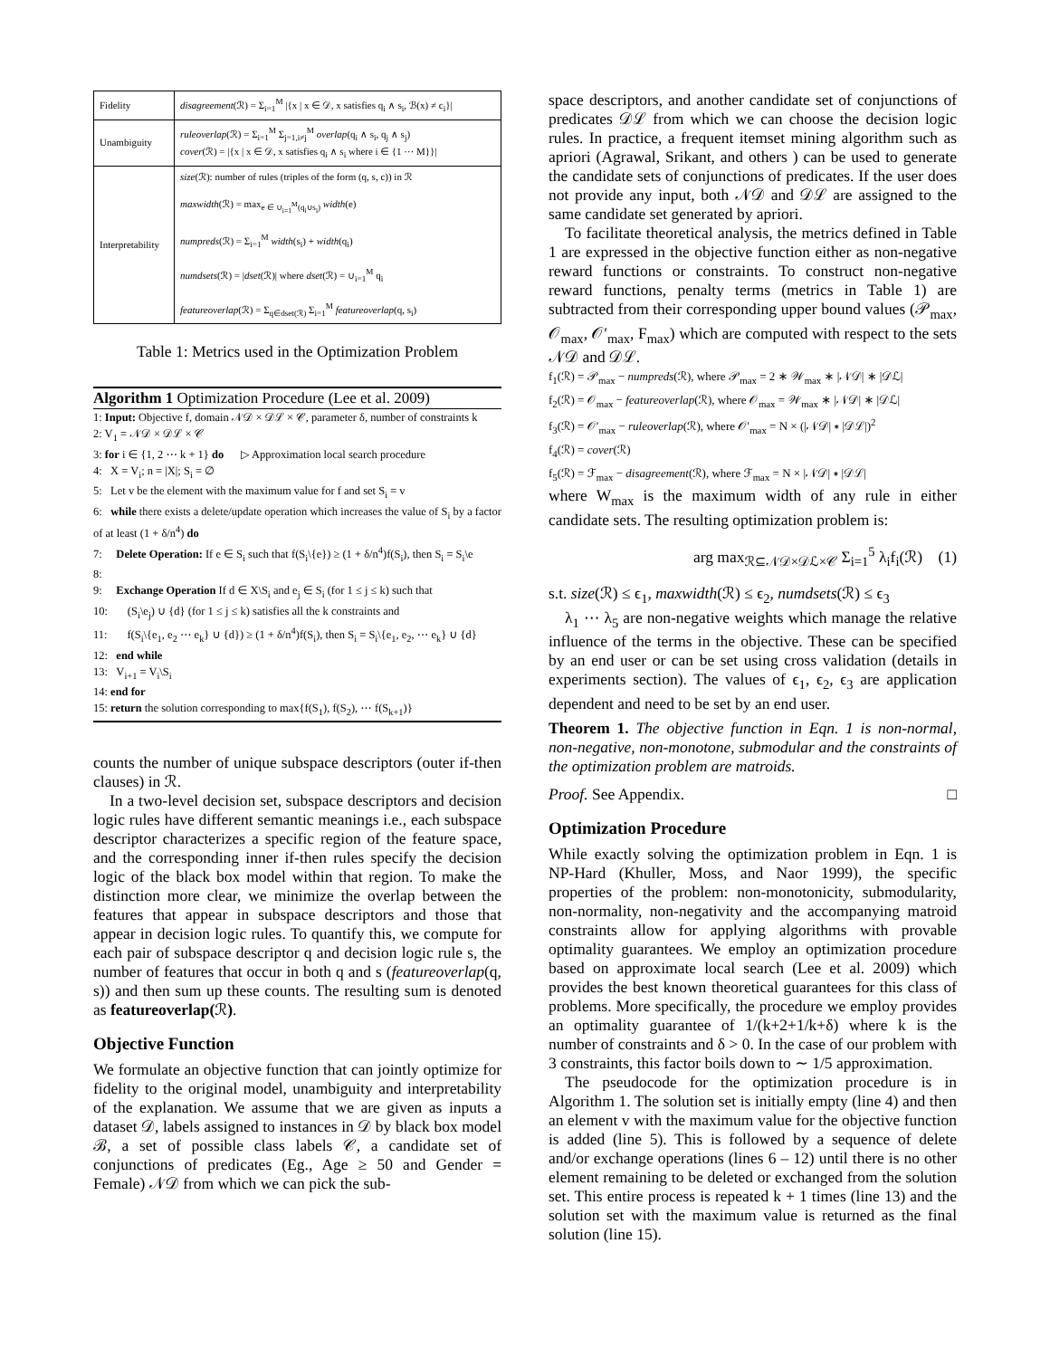| Fidelity | disagreement (ℛ) = Σ<sub>i=1</sub><sup>M</sup> /{x / x ∈ 𝒟, x satisfies q<sub>i</sub> ∧ s<sub>i</sub>, ℬ(x) ≠ c<sub>i</sub>}/ |
| Unambiguity | ruleoverlap (ℛ) = Σ<sub>i=1</sub><sup>M</sup> Σ<sub>j=1,i≠j</sub><sup>M</sup> overlap (q<sub>i</sub> ∧ s<sub>i</sub>, q<sub>j</sub> ∧ s<sub>j</sub>) cover (ℛ) = /{x / x ∈ 𝒟, x satisfies q<sub>i</sub> ∧ s<sub>i</sub> where i ∈ {1 ⋯ M}}/ |
| Interpretability | size (ℛ): number of rules (triples of the form (q, s, c)) in ℛ maxwidth (ℛ) = max<sub>e ∈ ∪<sub>i=1</sub><sup>M</sup>(q<sub>i</sub>∪s<sub>i</sub>)</sub> width (e) numpreds (ℛ) = Σ<sub>i=1</sub><sup>M</sup> width (s<sub>i</sub>) + width (q<sub>i</sub>) numdsets (ℛ) = / dset (ℛ)/ where dset (ℛ) = ∪<sub>i=1</sub><sup>M</sup> q<sub>i</sub> featureoverlap (ℛ) = Σ<sub>q∈dset(ℛ)</sub> Σ<sub>i=1</sub><sup>M</sup> featureoverlap (q, s<sub>i</sub>) |
Table 1: Metrics used in the Optimization Problem
Algorithm 1 Optimization Procedure (Lee et al. 2009)
1: Input: Objective f, domain 𝒩𝒟 × 𝒟ℒ × 𝒞, parameter δ, number of constraints k
2: V<sub>1</sub> = 𝒩𝒟 × 𝒟ℒ × 𝒞
3: for i ∈ {1, 2 ⋯ k + 1} do ▷ Approximation local search procedure
4: X = V<sub>i</sub>; n = |X|; S<sub>i</sub> = ∅
5: Let v be the element with the maximum value for f and set S<sub>i</sub> = v
6: while there exists a delete/update operation which increases the value of S<sub>i</sub> by a factor of at least (1 + δ/n<sup>4</sup>) do
7: Delete Operation: If e ∈ S<sub>i</sub> such that f(S<sub>i</sub>\{e}) ≥ (1 + δ/n<sup>4</sup>)f(S<sub>i</sub>), then S<sub>i</sub> = S<sub>i</sub>\e
8:
9: Exchange Operation If d ∈ X\S<sub>i</sub> and e<sub>j</sub> ∈ S<sub>i</sub> (for 1 ≤ j ≤ k) such that
10: (S<sub>i</sub>\e<sub>j</sub>) ∪ {d} (for 1 ≤ j ≤ k) satisfies all the k constraints and
11: f(S<sub>i</sub>\{e<sub>1</sub>, e<sub>2</sub> ⋯ e<sub>k</sub>} ∪ {d}) ≥ (1 + δ/n<sup>4</sup>)f(S<sub>i</sub>), then S<sub>i</sub> = S<sub>i</sub>\{e<sub>1</sub>, e<sub>2</sub>, ⋯ e<sub>k</sub>} ∪ {d}
12: end while
13: V<sub>i+1</sub> = V<sub>i</sub>\S<sub>i</sub>
14: end for
15: return the solution corresponding to max{f(S<sub>1</sub>), f(S<sub>2</sub>), ⋯ f(S<sub>k+1</sub>)}
counts the number of unique subspace descriptors (outer if-then clauses) in ℛ.
In a two-level decision set, subspace descriptors and decision logic rules have different semantic meanings i.e., each subspace descriptor characterizes a specific region of the feature space, and the corresponding inner if-then rules specify the decision logic of the black box model within that region. To make the distinction more clear, we minimize the overlap between the features that appear in subspace descriptors and those that appear in decision logic rules. To quantify this, we compute for each pair of subspace descriptor q and decision logic rule s, the number of features that occur in both q and s (featureoverlap(q, s)) and then sum up these counts. The resulting sum is denoted as featureoverlap(ℛ).
Objective Function
We formulate an objective function that can jointly optimize for fidelity to the original model, unambiguity and interpretability of the explanation. We assume that we are given as inputs a dataset 𝒟, labels assigned to instances in 𝒟 by black box model ℬ, a set of possible class labels 𝒞, a candidate set of conjunctions of predicates (Eg., Age ≥ 50 and Gender = Female) 𝒩𝒟 from which we can pick the sub-
space descriptors, and another candidate set of conjunctions of predicates 𝒟ℒ from which we can choose the decision logic rules. In practice, a frequent itemset mining algorithm such as apriori (Agrawal, Srikant, and others ) can be used to generate the candidate sets of conjunctions of predicates. If the user does not provide any input, both 𝒩𝒟 and 𝒟ℒ are assigned to the same candidate set generated by apriori.
To facilitate theoretical analysis, the metrics defined in Table 1 are expressed in the objective function either as non-negative reward functions or constraints. To construct non-negative reward functions, penalty terms (metrics in Table 1) are subtracted from their corresponding upper bound values (𝒫<sub>max</sub>, 𝒪<sub>max</sub>, 𝒪′<sub>max</sub>, F<sub>max</sub>) which are computed with respect to the sets 𝒩𝒟 and 𝒟ℒ.
f<sub>1</sub>(ℛ) = 𝒫<sub>max</sub> − numpreds(ℛ), where 𝒫<sub>max</sub> = 2 ∗ 𝒲<sub>max</sub> ∗ |𝒩𝒟| ∗ |𝒟ℒ|
f<sub>2</sub>(ℛ) = 𝒪<sub>max</sub> − featureoverlap(ℛ), where 𝒪<sub>max</sub> = 𝒲<sub>max</sub> ∗ |𝒩𝒟| ∗ |𝒟ℒ|
f<sub>3</sub>(ℛ) = 𝒪′<sub>max</sub> − ruleoverlap(ℛ), where 𝒪′<sub>max</sub> = N × (|𝒩𝒟| ∗ |𝒟ℒ|)<sup>2</sup>
f<sub>4</sub>(ℛ) = cover(ℛ)
f<sub>5</sub>(ℛ) = ℱ<sub>max</sub> − disagreement(ℛ), where ℱ<sub>max</sub> = N × |𝒩𝒟| ∗ |𝒟ℒ|
where W<sub>max</sub> is the maximum width of any rule in either candidate sets. The resulting optimization problem is:
arg max<sub>ℛ⊆𝒩𝒟×𝒟ℒ×𝒞</sub> Σ<sub>i=1</sub><sup>5</sup> λ<sub>i</sub>f<sub>i</sub>(ℛ) (1)
s.t. size(ℛ) ≤ ϵ<sub>1</sub>, maxwidth(ℛ) ≤ ϵ<sub>2</sub>, numdsets(ℛ) ≤ ϵ<sub>3</sub>
λ<sub>1</sub> ⋯ λ<sub>5</sub> are non-negative weights which manage the relative influence of the terms in the objective. These can be specified by an end user or can be set using cross validation (details in experiments section). The values of ϵ<sub>1</sub>, ϵ<sub>2</sub>, ϵ<sub>3</sub> are application dependent and need to be set by an end user.
Theorem 1. The objective function in Eqn. 1 is non-normal, non-negative, non-monotone, submodular and the constraints of the optimization problem are matroids.
Proof. See Appendix. □
Optimization Procedure
While exactly solving the optimization problem in Eqn. 1 is NP-Hard (Khuller, Moss, and Naor 1999), the specific properties of the problem: non-monotonicity, submodularity, non-normality, non-negativity and the accompanying matroid constraints allow for applying algorithms with provable optimality guarantees. We employ an optimization procedure based on approximate local search (Lee et al. 2009) which provides the best known theoretical guarantees for this class of problems. More specifically, the procedure we employ provides an optimality guarantee of 1/(k+2+1/k+δ) where k is the number of constraints and δ > 0. In the case of our problem with 3 constraints, this factor boils down to ∼ 1/5 approximation.
The pseudocode for the optimization procedure is in Algorithm 1. The solution set is initially empty (line 4) and then an element v with the maximum value for the objective function is added (line 5). This is followed by a sequence of delete and/or exchange operations (lines 6 – 12) until there is no other element remaining to be deleted or exchanged from the solution set. This entire process is repeated k + 1 times (line 13) and the solution set with the maximum value is returned as the final solution (line 15).